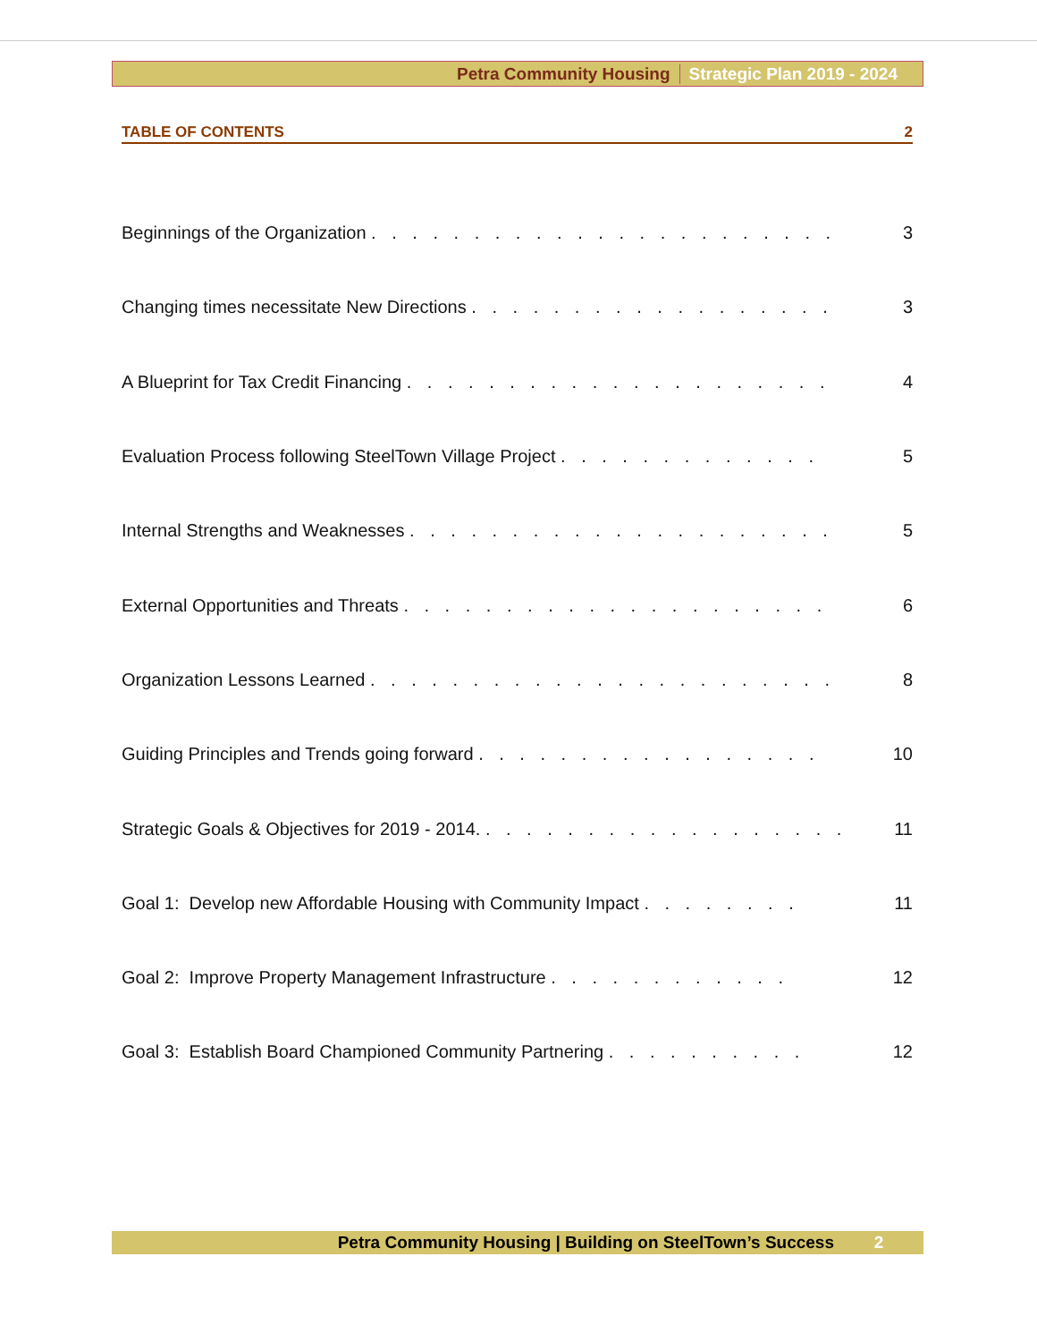Petra Community Housing Strategic Plan 2019 - 2024
TABLE OF CONTENTS 2
Beginnings of the Organization . . . . . . . . . . . . . . . . . . . . . . . 3
Changing times necessitate New Directions . . . . . . . . . . . . . . . . . . 3
A Blueprint for Tax Credit Financing . . . . . . . . . . . . . . . . . . . . . 4
Evaluation Process following SteelTown Village Project . . . . . . . . . . . . . 5
Internal Strengths and Weaknesses . . . . . . . . . . . . . . . . . . . . . 5
External Opportunities and Threats . . . . . . . . . . . . . . . . . . . . . 6
Organization Lessons Learned . . . . . . . . . . . . . . . . . . . . . . . 8
Guiding Principles and Trends going forward . . . . . . . . . . . . . . . . . 10
Strategic Goals & Objectives for 2019 - 2014. . . . . . . . . . . . . . . . . . . 11
Goal 1: Develop new Affordable Housing with Community Impact . . . . . . . . 11
Goal 2: Improve Property Management Infrastructure . . . . . . . . . . . . 12
Goal 3: Establish Board Championed Community Partnering . . . . . . . . . . 12
Petra Community Housing | Building on SteelTown’s Success 2